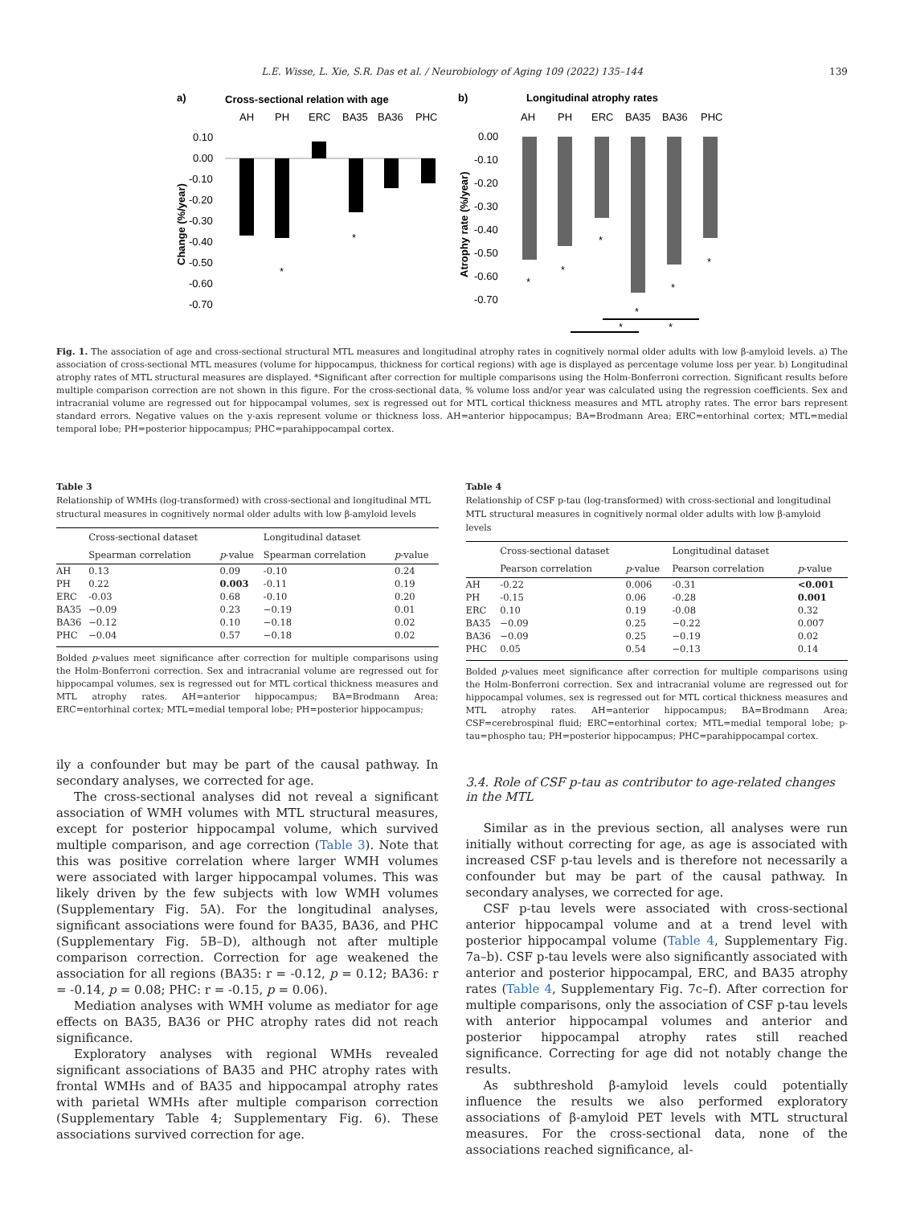L.E. Wisse, L. Xie, S.R. Das et al. / Neurobiology of Aging 109 (2022) 135–144 139
a)
Cross-sectional relation with age
AH
PH
ERC
BA35
BA36
PHC
0.10
0.00
-0.10
-0.20
-0.30
-0.40
-0.50
-0.60
-0.70
Change (%/year)
*
*
b)
Longitudinal atrophy rates
AH
PH
ERC
BA35
BA36
PHC
0.00
-0.10
-0.20
-0.30
-0.40
-0.50
-0.60
-0.70
Atrophy rate (%/year)
*
*
*
*
*
*
*
*
Fig. 1. The association of age and cross-sectional structural MTL measures and longitudinal atrophy rates in cognitively normal older adults with low β-amyloid levels. a) The association of cross-sectional MTL measures (volume for hippocampus, thickness for cortical regions) with age is displayed as percentage volume loss per year. b) Longitudinal atrophy rates of MTL structural measures are displayed. *Significant after correction for multiple comparisons using the Holm-Bonferroni correction. Significant results before multiple comparison correction are not shown in this figure. For the cross-sectional data, % volume loss and/or year was calculated using the regression coefficients. Sex and intracranial volume are regressed out for hippocampal volumes, sex is regressed out for MTL cortical thickness measures and MTL atrophy rates. The error bars represent standard errors. Negative values on the y-axis represent volume or thickness loss. AH=anterior hippocampus; BA=Brodmann Area; ERC=entorhinal cortex; MTL=medial temporal lobe; PH=posterior hippocampus; PHC=parahippocampal cortex.
Table 3
Relationship of WMHs (log-transformed) with cross-sectional and longitudinal MTL structural measures in cognitively normal older adults with low β-amyloid levels
| | Cross-sectional dataset | | Longitudinal dataset | |
| --- | --- | --- | --- | --- |
| | Spearman correlation | p -value | Spearman correlation | p -value |
| AH | 0.13 | 0.09 | -0.10 | 0.24 |
| PH | 0.22 | 0.003 | -0.11 | 0.19 |
| ERC | -0.03 | 0.68 | -0.10 | 0.20 |
| BA35 | −0.09 | 0.23 | −0.19 | 0.01 |
| BA36 | −0.12 | 0.10 | −0.18 | 0.02 |
| PHC | −0.04 | 0.57 | −0.18 | 0.02 |
Bolded p-values meet significance after correction for multiple comparisons using the Holm-Bonferroni correction. Sex and intracranial volume are regressed out for hippocampal volumes, sex is regressed out for MTL cortical thickness measures and MTL atrophy rates. AH=anterior hippocampus; BA=Brodmann Area; ERC=entorhinal cortex; MTL=medial temporal lobe; PH=posterior hippocampus;
ily a confounder but may be part of the causal pathway. In secondary analyses, we corrected for age.
The cross-sectional analyses did not reveal a significant association of WMH volumes with MTL structural measures, except for posterior hippocampal volume, which survived multiple comparison, and age correction (Table 3). Note that this was positive correlation where larger WMH volumes were associated with larger hippocampal volumes. This was likely driven by the few subjects with low WMH volumes (Supplementary Fig. 5A). For the longitudinal analyses, significant associations were found for BA35, BA36, and PHC (Supplementary Fig. 5B–D), although not after multiple comparison correction. Correction for age weakened the association for all regions (BA35: r = -0.12, p = 0.12; BA36: r = -0.14, p = 0.08; PHC: r = -0.15, p = 0.06).
Mediation analyses with WMH volume as mediator for age effects on BA35, BA36 or PHC atrophy rates did not reach significance.
Exploratory analyses with regional WMHs revealed significant associations of BA35 and PHC atrophy rates with frontal WMHs and of BA35 and hippocampal atrophy rates with parietal WMHs after multiple comparison correction (Supplementary Table 4; Supplementary Fig. 6). These associations survived correction for age.
Table 4
Relationship of CSF p-tau (log-transformed) with cross-sectional and longitudinal MTL structural measures in cognitively normal older adults with low β-amyloid levels
| | Cross-sectional dataset | | Longitudinal dataset | |
| --- | --- | --- | --- | --- |
| | Pearson correlation | p -value | Pearson correlation | p -value |
| AH | -0.22 | 0.006 | -0.31 | <0.001 |
| PH | -0.15 | 0.06 | -0.28 | 0.001 |
| ERC | 0.10 | 0.19 | -0.08 | 0.32 |
| BA35 | −0.09 | 0.25 | −0.22 | 0.007 |
| BA36 | −0.09 | 0.25 | −0.19 | 0.02 |
| PHC | 0.05 | 0.54 | −0.13 | 0.14 |
Bolded p-values meet significance after correction for multiple comparisons using the Holm-Bonferroni correction. Sex and intracranial volume are regressed out for hippocampal volumes, sex is regressed out for MTL cortical thickness measures and MTL atrophy rates. AH=anterior hippocampus; BA=Brodmann Area; CSF=cerebrospinal fluid; ERC=entorhinal cortex; MTL=medial temporal lobe; p-tau=phospho tau; PH=posterior hippocampus; PHC=parahippocampal cortex.
3.4. Role of CSF p-tau as contributor to age-related changes in the MTL
Similar as in the previous section, all analyses were run initially without correcting for age, as age is associated with increased CSF p-tau levels and is therefore not necessarily a confounder but may be part of the causal pathway. In secondary analyses, we corrected for age.
CSF p-tau levels were associated with cross-sectional anterior hippocampal volume and at a trend level with posterior hippocampal volume (Table 4, Supplementary Fig. 7a–b). CSF p-tau levels were also significantly associated with anterior and posterior hippocampal, ERC, and BA35 atrophy rates (Table 4, Supplementary Fig. 7c–f). After correction for multiple comparisons, only the association of CSF p-tau levels with anterior hippocampal volumes and anterior and posterior hippocampal atrophy rates still reached significance. Correcting for age did not notably change the results.
As subthreshold β-amyloid levels could potentially influence the results we also performed exploratory associations of β-amyloid PET levels with MTL structural measures. For the cross-sectional data, none of the associations reached significance, al-